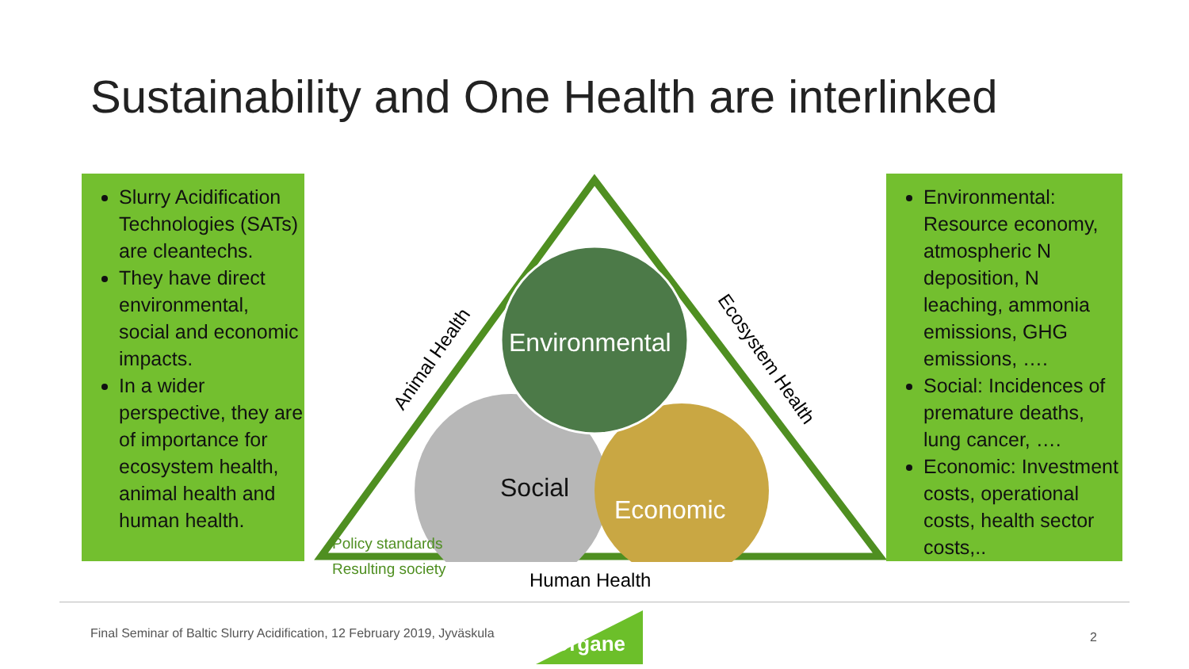Sustainability and One Health are interlinked
Slurry Acidification Technologies (SATs) are cleantechs.
They have direct environmental, social and economic impacts.
In a wider perspective, they are of importance for ecosystem health, animal health and human health.
Environmental
Social
Economic
Animal Health Ecosystem Health
Policy standards
Resulting society Human Health
Environmental: Resource economy, atmospheric N deposition, N leaching, ammonia emissions, GHG emissions, ….
Social: Incidences of premature deaths, lung cancer, ….
Economic: Investment costs, operational costs, health sector costs,..
Final Seminar of Baltic Slurry Acidification, 12 February 2019, Jyväskula
Organe 2